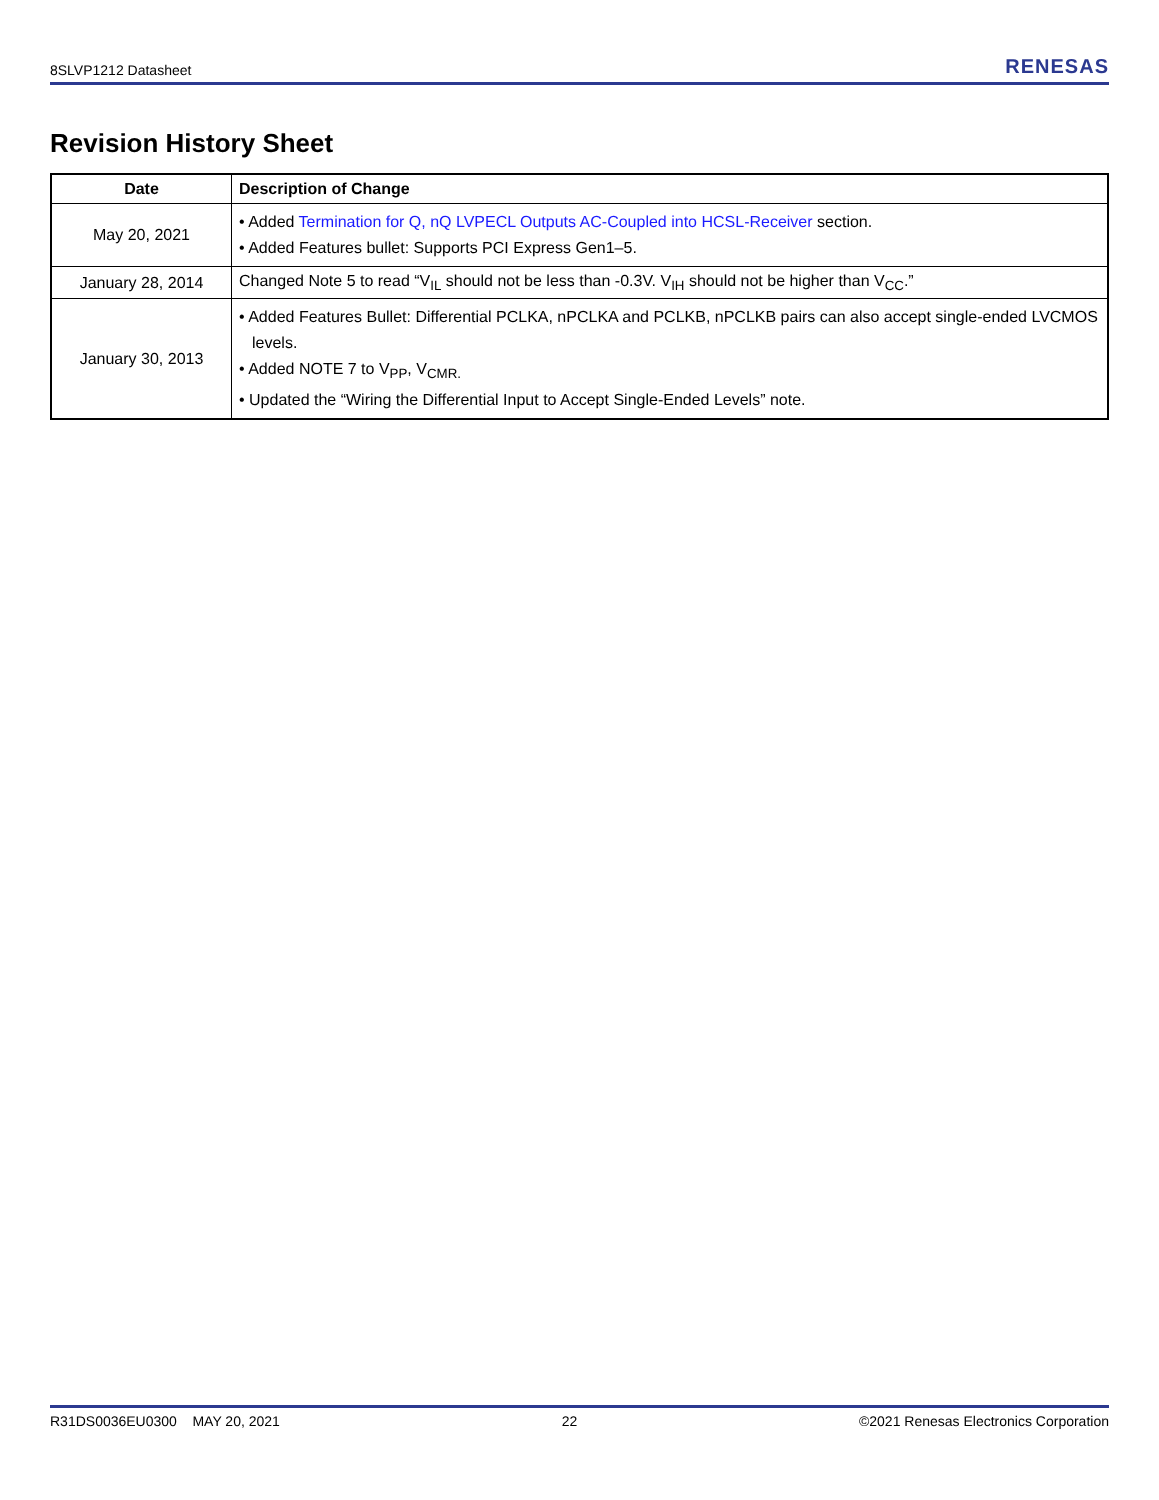8SLVP1212 Datasheet RENESAS
Revision History Sheet
| Date | Description of Change |
| --- | --- |
| May 20, 2021 | • Added Termination for Q, nQ LVPECL Outputs AC-Coupled into HCSL-Receiver section. • Added Features bullet: Supports PCI Express Gen1–5. |
| January 28, 2014 | Changed Note 5 to read “V<sub>IL</sub> should not be less than -0.3V. V<sub>IH</sub> should not be higher than V<sub>CC</sub>.” |
| January 30, 2013 | • Added Features Bullet: Differential PCLKA, nPCLKA and PCLKB, nPCLKB pairs can also accept single-ended LVCMOS levels. • Added NOTE 7 to V<sub>PP</sub>, V<sub>CMR.</sub> • Updated the “Wiring the Differential Input to Accept Single-Ended Levels” note. |
R31DS0036EU0300 MAY 20, 2021 22 ©2021 Renesas Electronics Corporation